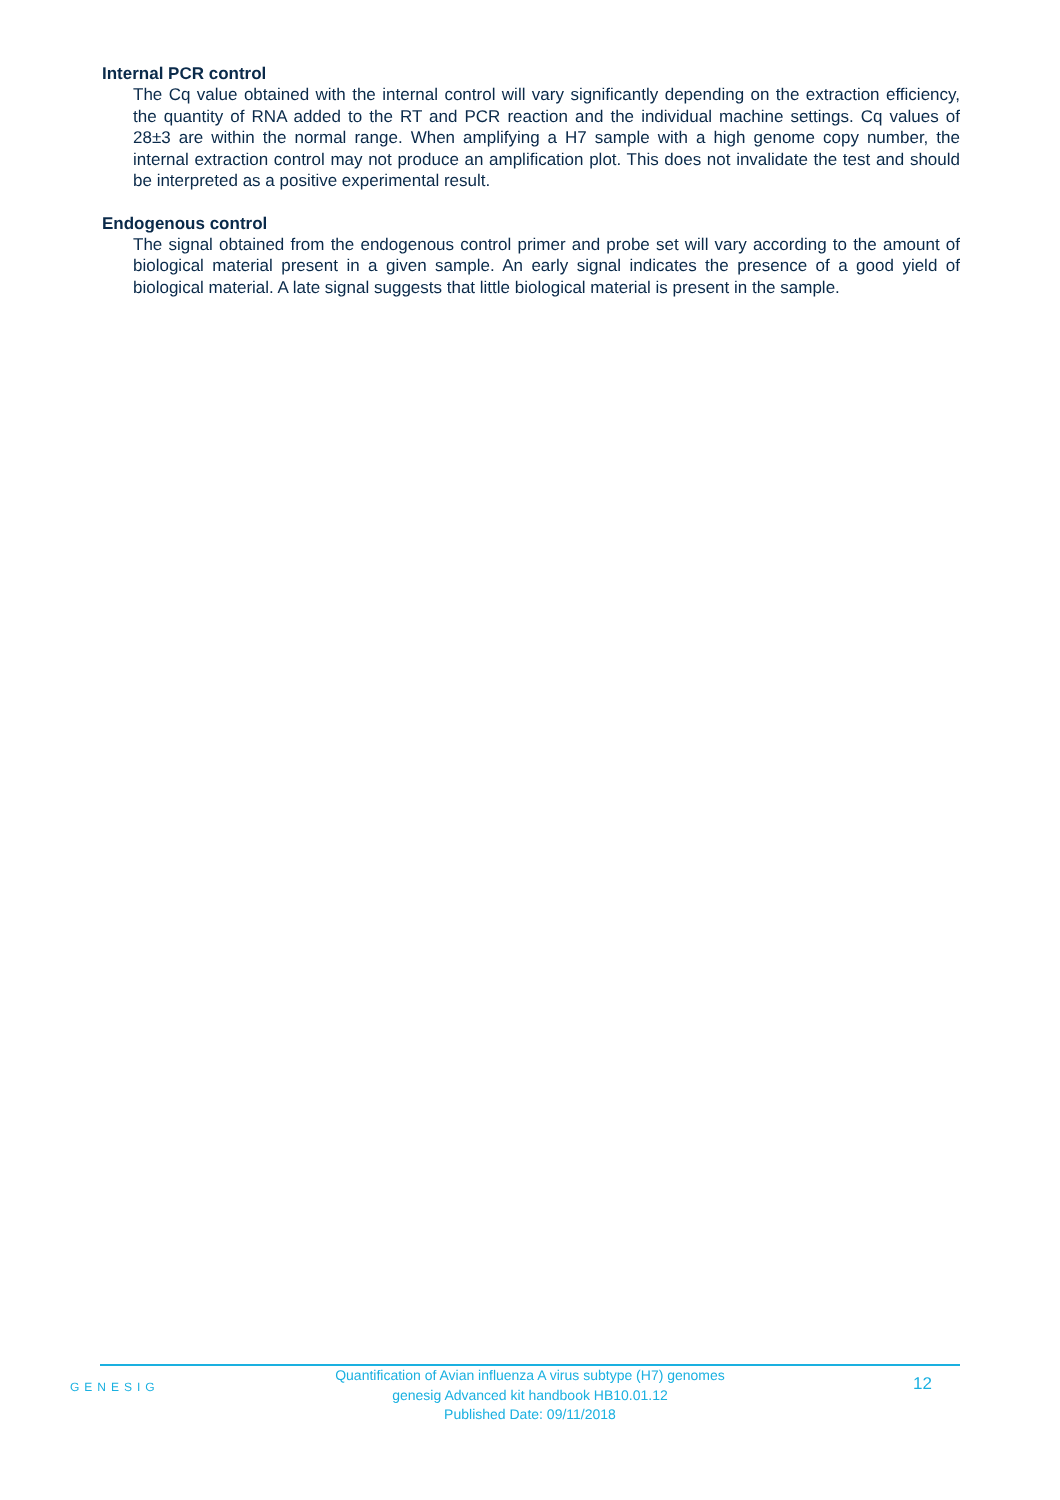Internal PCR control
The Cq value obtained with the internal control will vary significantly depending on the extraction efficiency, the quantity of RNA added to the RT and PCR reaction and the individual machine settings. Cq values of 28±3 are within the normal range. When amplifying a H7 sample with a high genome copy number, the internal extraction control may not produce an amplification plot. This does not invalidate the test and should be interpreted as a positive experimental result.
Endogenous control
The signal obtained from the endogenous control primer and probe set will vary according to the amount of biological material present in a given sample. An early signal indicates the presence of a good yield of biological material. A late signal suggests that little biological material is present in the sample.
GENESIG
Quantification of Avian influenza A virus subtype (H7) genomes
genesig Advanced kit handbook HB10.01.12
Published Date: 09/11/2018
12